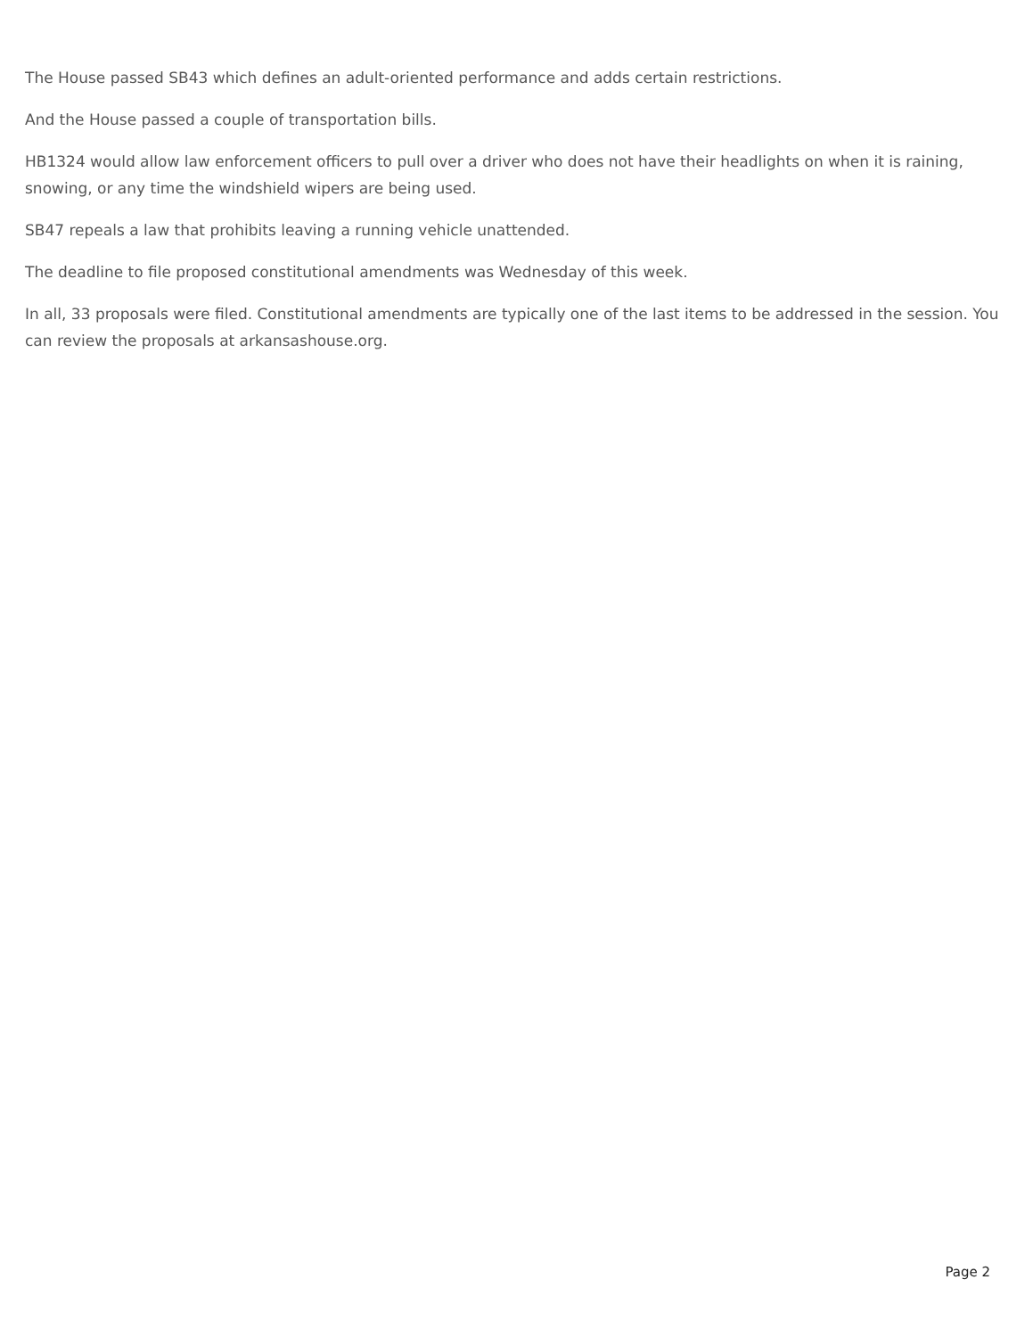The House passed SB43 which defines an adult-oriented performance and adds certain restrictions.
And the House passed a couple of transportation bills.
HB1324 would allow law enforcement officers to pull over a driver who does not have their headlights on when it is raining, snowing, or any time the windshield wipers are being used.
SB47 repeals a law that prohibits leaving a running vehicle unattended.
The deadline to file proposed constitutional amendments was Wednesday of this week.
In all, 33 proposals were filed. Constitutional amendments are typically one of the last items to be addressed in the session. You can review the proposals at arkansashouse.org.
Page 2